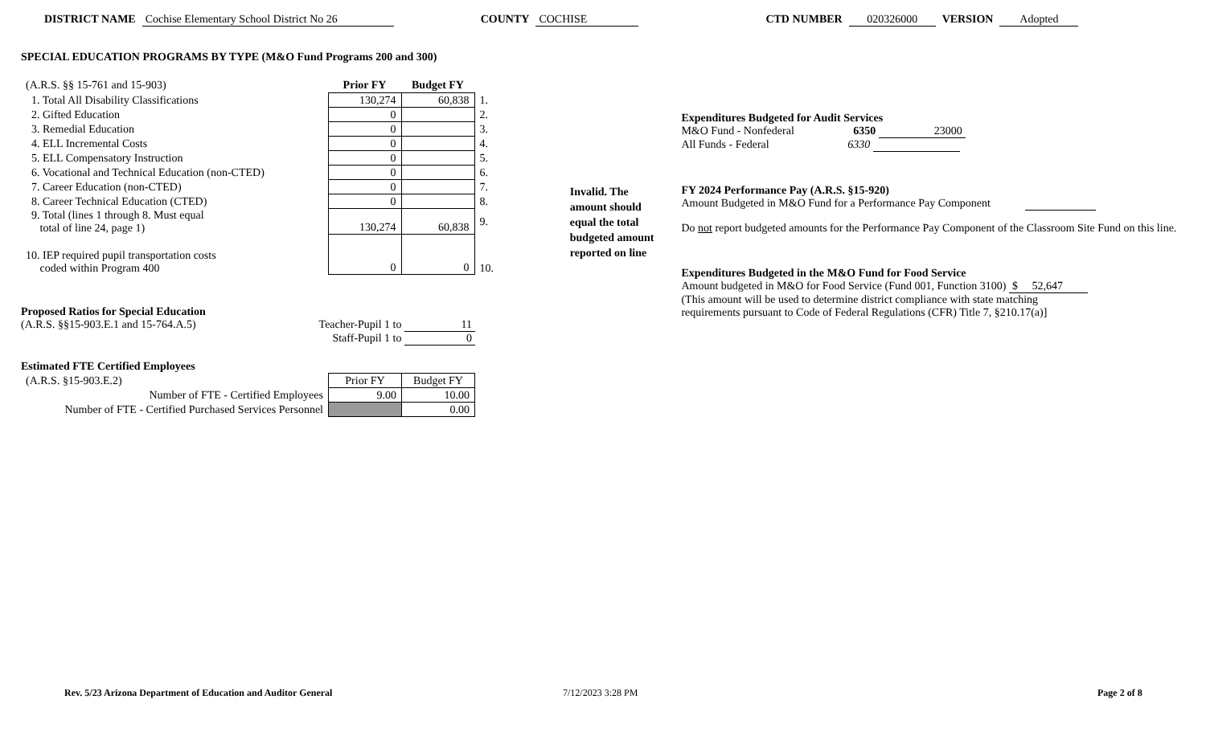DISTRICT NAME Cochise Elementary School District No 26 COUNTY COCHISE CTD NUMBER 020326000 VERSION Adopted
SPECIAL EDUCATION PROGRAMS BY TYPE (M&O Fund Programs 200 and 300)
| (A.R.S. §§ 15-761 and 15-903) | Prior FY | Budget FY | |
| 1. Total All Disability Classifications | 130,274 | 60,838 | 1. |
| 2. Gifted Education | 0 | | 2. |
| 3. Remedial Education | 0 | | 3. |
| 4. ELL Incremental Costs | 0 | | 4. |
| 5. ELL Compensatory Instruction | 0 | | 5. |
| 6. Vocational and Technical Education (non-CTED) | 0 | | 6. |
| 7. Career Education (non-CTED) | 0 | | 7. |
| 8. Career Technical Education (CTED) | 0 | | 8. |
| 9. Total (lines 1 through 8. Must equal total of line 24, page 1) | 130,274 | 60,838 | 9. |
| 10. IEP required pupil transportation costs coded within Program 400 | 0 | 0 | 10. |
Proposed Ratios for Special Education
(A.R.S. §§15-903.E.1 and 15-764.A.5) Teacher-Pupil 1 to 11
Staff-Pupil 1 to 0
Estimated FTE Certified Employees
| (A.R.S. §15-903.E.2) | Prior FY | Budget FY |
| Number of FTE - Certified Employees | 9.00 | 10.00 |
| Number of FTE - Certified Purchased Services Personnel | | 0.00 |
Invalid. The amount should equal the total budgeted amount reported on line
Expenditures Budgeted for Audit Services
M&O Fund - Nonfederal 6350 23000
All Funds - Federal 6330
FY 2024 Performance Pay (A.R.S. §15-920)
Amount Budgeted in M&O Fund for a Performance Pay Component
Do not report budgeted amounts for the Performance Pay Component of the Classroom Site Fund on this line.
Expenditures Budgeted in the M&O Fund for Food Service
Amount budgeted in M&O for Food Service (Fund 001, Function 3100) $ 52,647
(This amount will be used to determine district compliance with state matching
requirements pursuant to Code of Federal Regulations (CFR) Title 7, §210.17(a)]
Rev. 5/23 Arizona Department of Education and Auditor General 7/12/2023 3:28 PM Page 2 of 8